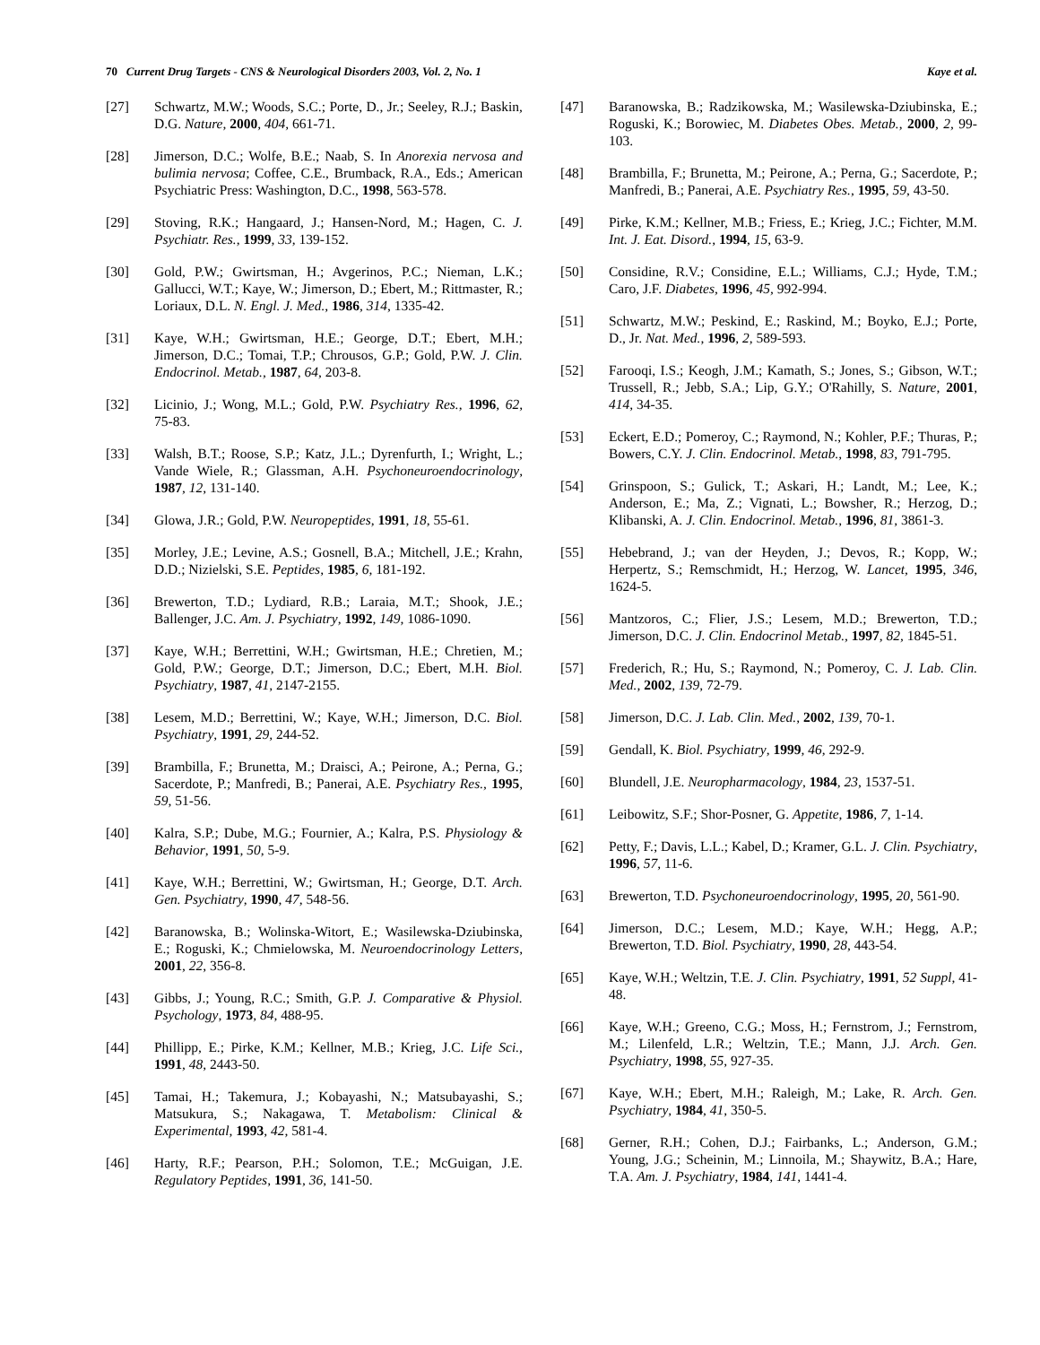70 Current Drug Targets - CNS & Neurological Disorders 2003, Vol. 2, No. 1 Kaye et al.
[27] Schwartz, M.W.; Woods, S.C.; Porte, D., Jr.; Seeley, R.J.; Baskin, D.G. Nature, 2000, 404, 661-71.
[28] Jimerson, D.C.; Wolfe, B.E.; Naab, S. In Anorexia nervosa and bulimia nervosa; Coffee, C.E., Brumback, R.A., Eds.; American Psychiatric Press: Washington, D.C., 1998, 563-578.
[29] Stoving, R.K.; Hangaard, J.; Hansen-Nord, M.; Hagen, C. J. Psychiatr. Res., 1999, 33, 139-152.
[30] Gold, P.W.; Gwirtsman, H.; Avgerinos, P.C.; Nieman, L.K.; Gallucci, W.T.; Kaye, W.; Jimerson, D.; Ebert, M.; Rittmaster, R.; Loriaux, D.L. N. Engl. J. Med., 1986, 314, 1335-42.
[31] Kaye, W.H.; Gwirtsman, H.E.; George, D.T.; Ebert, M.H.; Jimerson, D.C.; Tomai, T.P.; Chrousos, G.P.; Gold, P.W. J. Clin. Endocrinol. Metab., 1987, 64, 203-8.
[32] Licinio, J.; Wong, M.L.; Gold, P.W. Psychiatry Res., 1996, 62, 75-83.
[33] Walsh, B.T.; Roose, S.P.; Katz, J.L.; Dyrenfurth, I.; Wright, L.; Vande Wiele, R.; Glassman, A.H. Psychoneuroendocrinology, 1987, 12, 131-140.
[34] Glowa, J.R.; Gold, P.W. Neuropeptides, 1991, 18, 55-61.
[35] Morley, J.E.; Levine, A.S.; Gosnell, B.A.; Mitchell, J.E.; Krahn, D.D.; Nizielski, S.E. Peptides, 1985, 6, 181-192.
[36] Brewerton, T.D.; Lydiard, R.B.; Laraia, M.T.; Shook, J.E.; Ballenger, J.C. Am. J. Psychiatry, 1992, 149, 1086-1090.
[37] Kaye, W.H.; Berrettini, W.H.; Gwirtsman, H.E.; Chretien, M.; Gold, P.W.; George, D.T.; Jimerson, D.C.; Ebert, M.H. Biol. Psychiatry, 1987, 41, 2147-2155.
[38] Lesem, M.D.; Berrettini, W.; Kaye, W.H.; Jimerson, D.C. Biol. Psychiatry, 1991, 29, 244-52.
[39] Brambilla, F.; Brunetta, M.; Draisci, A.; Peirone, A.; Perna, G.; Sacerdote, P.; Manfredi, B.; Panerai, A.E. Psychiatry Res., 1995, 59, 51-56.
[40] Kalra, S.P.; Dube, M.G.; Fournier, A.; Kalra, P.S. Physiology & Behavior, 1991, 50, 5-9.
[41] Kaye, W.H.; Berrettini, W.; Gwirtsman, H.; George, D.T. Arch. Gen. Psychiatry, 1990, 47, 548-56.
[42] Baranowska, B.; Wolinska-Witort, E.; Wasilewska-Dziubinska, E.; Roguski, K.; Chmielowska, M. Neuroendocrinology Letters, 2001, 22, 356-8.
[43] Gibbs, J.; Young, R.C.; Smith, G.P. J. Comparative & Physiol. Psychology, 1973, 84, 488-95.
[44] Phillipp, E.; Pirke, K.M.; Kellner, M.B.; Krieg, J.C. Life Sci., 1991, 48, 2443-50.
[45] Tamai, H.; Takemura, J.; Kobayashi, N.; Matsubayashi, S.; Matsukura, S.; Nakagawa, T. Metabolism: Clinical & Experimental, 1993, 42, 581-4.
[46] Harty, R.F.; Pearson, P.H.; Solomon, T.E.; McGuigan, J.E. Regulatory Peptides, 1991, 36, 141-50.
[47] Baranowska, B.; Radzikowska, M.; Wasilewska-Dziubinska, E.; Roguski, K.; Borowiec, M. Diabetes Obes. Metab., 2000, 2, 99-103.
[48] Brambilla, F.; Brunetta, M.; Peirone, A.; Perna, G.; Sacerdote, P.; Manfredi, B.; Panerai, A.E. Psychiatry Res., 1995, 59, 43-50.
[49] Pirke, K.M.; Kellner, M.B.; Friess, E.; Krieg, J.C.; Fichter, M.M. Int. J. Eat. Disord., 1994, 15, 63-9.
[50] Considine, R.V.; Considine, E.L.; Williams, C.J.; Hyde, T.M.; Caro, J.F. Diabetes, 1996, 45, 992-994.
[51] Schwartz, M.W.; Peskind, E.; Raskind, M.; Boyko, E.J.; Porte, D., Jr. Nat. Med., 1996, 2, 589-593.
[52] Farooqi, I.S.; Keogh, J.M.; Kamath, S.; Jones, S.; Gibson, W.T.; Trussell, R.; Jebb, S.A.; Lip, G.Y.; O'Rahilly, S. Nature, 2001, 414, 34-35.
[53] Eckert, E.D.; Pomeroy, C.; Raymond, N.; Kohler, P.F.; Thuras, P.; Bowers, C.Y. J. Clin. Endocrinol. Metab., 1998, 83, 791-795.
[54] Grinspoon, S.; Gulick, T.; Askari, H.; Landt, M.; Lee, K.; Anderson, E.; Ma, Z.; Vignati, L.; Bowsher, R.; Herzog, D.; Klibanski, A. J. Clin. Endocrinol. Metab., 1996, 81, 3861-3.
[55] Hebebrand, J.; van der Heyden, J.; Devos, R.; Kopp, W.; Herpertz, S.; Remschmidt, H.; Herzog, W. Lancet, 1995, 346, 1624-5.
[56] Mantzoros, C.; Flier, J.S.; Lesem, M.D.; Brewerton, T.D.; Jimerson, D.C. J. Clin. Endocrinol Metab., 1997, 82, 1845-51.
[57] Frederich, R.; Hu, S.; Raymond, N.; Pomeroy, C. J. Lab. Clin. Med., 2002, 139, 72-79.
[58] Jimerson, D.C. J. Lab. Clin. Med., 2002, 139, 70-1.
[59] Gendall, K. Biol. Psychiatry, 1999, 46, 292-9.
[60] Blundell, J.E. Neuropharmacology, 1984, 23, 1537-51.
[61] Leibowitz, S.F.; Shor-Posner, G. Appetite, 1986, 7, 1-14.
[62] Petty, F.; Davis, L.L.; Kabel, D.; Kramer, G.L. J. Clin. Psychiatry, 1996, 57, 11-6.
[63] Brewerton, T.D. Psychoneuroendocrinology, 1995, 20, 561-90.
[64] Jimerson, D.C.; Lesem, M.D.; Kaye, W.H.; Hegg, A.P.; Brewerton, T.D. Biol. Psychiatry, 1990, 28, 443-54.
[65] Kaye, W.H.; Weltzin, T.E. J. Clin. Psychiatry, 1991, 52 Suppl, 41-48.
[66] Kaye, W.H.; Greeno, C.G.; Moss, H.; Fernstrom, J.; Fernstrom, M.; Lilenfeld, L.R.; Weltzin, T.E.; Mann, J.J. Arch. Gen. Psychiatry, 1998, 55, 927-35.
[67] Kaye, W.H.; Ebert, M.H.; Raleigh, M.; Lake, R. Arch. Gen. Psychiatry, 1984, 41, 350-5.
[68] Gerner, R.H.; Cohen, D.J.; Fairbanks, L.; Anderson, G.M.; Young, J.G.; Scheinin, M.; Linnoila, M.; Shaywitz, B.A.; Hare, T.A. Am. J. Psychiatry, 1984, 141, 1441-4.